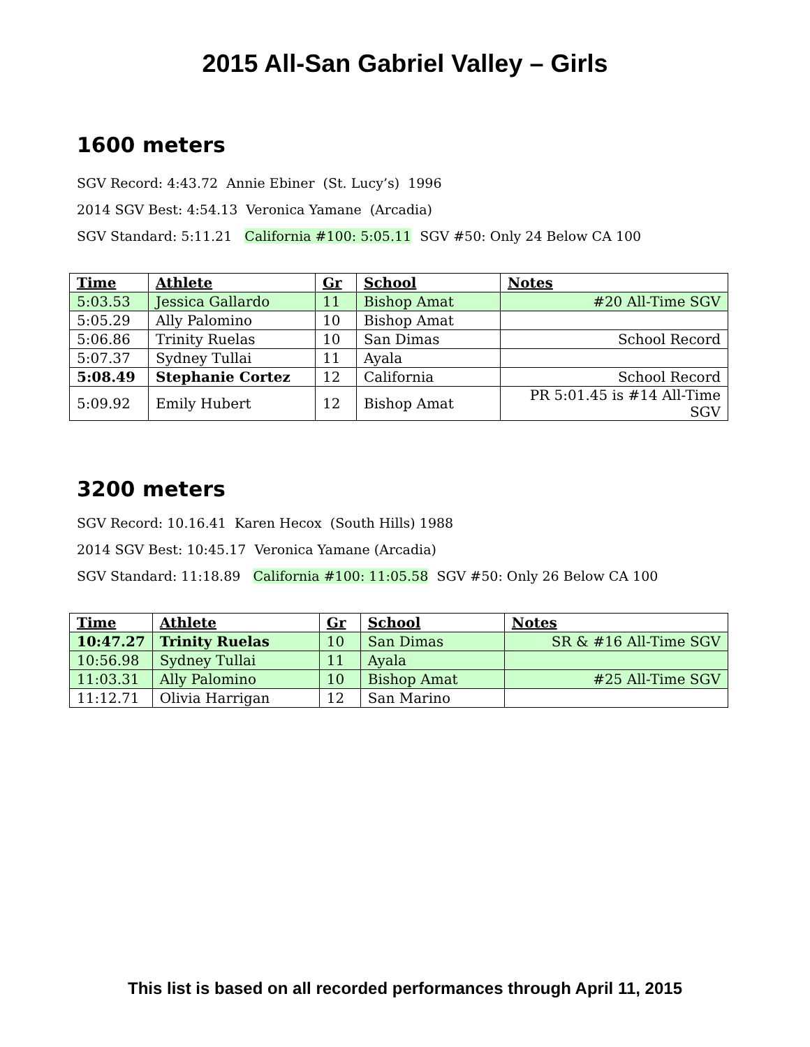2015 All-San Gabriel Valley – Girls
1600 meters
SGV Record: 4:43.72 Annie Ebiner (St. Lucy’s) 1996
2014 SGV Best: 4:54.13 Veronica Yamane (Arcadia)
SGV Standard: 5:11.21 California #100: 5:05.11 SGV #50: Only 24 Below CA 100
| Time | Athlete | Gr | School | Notes |
| --- | --- | --- | --- | --- |
| 5:03.53 | Jessica Gallardo | 11 | Bishop Amat | #20 All-Time SGV |
| 5:05.29 | Ally Palomino | 10 | Bishop Amat | |
| 5:06.86 | Trinity Ruelas | 10 | San Dimas | School Record |
| 5:07.37 | Sydney Tullai | 11 | Ayala | |
| 5:08.49 | Stephanie Cortez | 12 | California | School Record |
| 5:09.92 | Emily Hubert | 12 | Bishop Amat | PR 5:01.45 is #14 All-Time SGV |
3200 meters
SGV Record: 10.16.41 Karen Hecox (South Hills) 1988
2014 SGV Best: 10:45.17 Veronica Yamane (Arcadia)
SGV Standard: 11:18.89 California #100: 11:05.58 SGV #50: Only 26 Below CA 100
| Time | Athlete | Gr | School | Notes |
| --- | --- | --- | --- | --- |
| 10:47.27 | Trinity Ruelas | 10 | San Dimas | SR & #16 All-Time SGV |
| 10:56.98 | Sydney Tullai | 11 | Ayala | |
| 11:03.31 | Ally Palomino | 10 | Bishop Amat | #25 All-Time SGV |
| 11:12.71 | Olivia Harrigan | 12 | San Marino | |
This list is based on all recorded performances through April 11, 2015